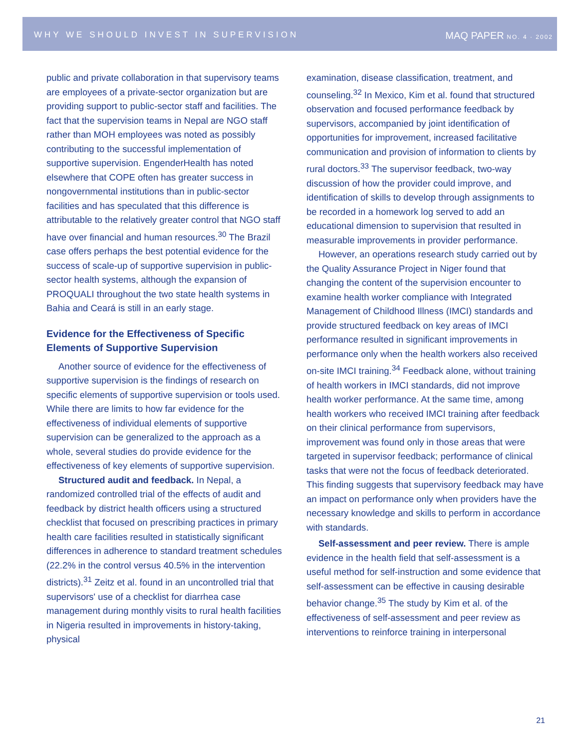WHY WE SHOULD INVEST IN SUPERVISION MAQ PAPER NO. 4 · 2002
public and private collaboration in that supervisory teams are employees of a private-sector organization but are providing support to public-sector staff and facilities. The fact that the supervision teams in Nepal are NGO staff rather than MOH employees was noted as possibly contributing to the successful implementation of supportive supervision. EngenderHealth has noted elsewhere that COPE often has greater success in nongovernmental institutions than in public-sector facilities and has speculated that this difference is attributable to the relatively greater control that NGO staff have over financial and human resources.<sup>30</sup> The Brazil case offers perhaps the best potential evidence for the success of scale-up of supportive supervision in public-sector health systems, although the expansion of PROQUALI throughout the two state health systems in Bahia and Ceará is still in an early stage.
Evidence for the Effectiveness of Specific Elements of Supportive Supervision
Another source of evidence for the effectiveness of supportive supervision is the findings of research on specific elements of supportive supervision or tools used. While there are limits to how far evidence for the effectiveness of individual elements of supportive supervision can be generalized to the approach as a whole, several studies do provide evidence for the effectiveness of key elements of supportive supervision.
Structured audit and feedback. In Nepal, a randomized controlled trial of the effects of audit and feedback by district health officers using a structured checklist that focused on prescribing practices in primary health care facilities resulted in statistically significant differences in adherence to standard treatment schedules (22.2% in the control versus 40.5% in the intervention districts).<sup>31</sup> Zeitz et al. found in an uncontrolled trial that supervisors' use of a checklist for diarrhea case management during monthly visits to rural health facilities in Nigeria resulted in improvements in history-taking, physical
examination, disease classification, treatment, and counseling.<sup>32</sup> In Mexico, Kim et al. found that structured observation and focused performance feedback by supervisors, accompanied by joint identification of opportunities for improvement, increased facilitative communication and provision of information to clients by rural doctors.<sup>33</sup> The supervisor feedback, two-way discussion of how the provider could improve, and identification of skills to develop through assignments to be recorded in a homework log served to add an educational dimension to supervision that resulted in measurable improvements in provider performance.
However, an operations research study carried out by the Quality Assurance Project in Niger found that changing the content of the supervision encounter to examine health worker compliance with Integrated Management of Childhood Illness (IMCI) standards and provide structured feedback on key areas of IMCI performance resulted in significant improvements in performance only when the health workers also received on-site IMCI training.<sup>34</sup> Feedback alone, without training of health workers in IMCI standards, did not improve health worker performance. At the same time, among health workers who received IMCI training after feedback on their clinical performance from supervisors, improvement was found only in those areas that were targeted in supervisor feedback; performance of clinical tasks that were not the focus of feedback deteriorated. This finding suggests that supervisory feedback may have an impact on performance only when providers have the necessary knowledge and skills to perform in accordance with standards.
Self-assessment and peer review. There is ample evidence in the health field that self-assessment is a useful method for self-instruction and some evidence that self-assessment can be effective in causing desirable behavior change.<sup>35</sup> The study by Kim et al. of the effectiveness of self-assessment and peer review as interventions to reinforce training in interpersonal
21